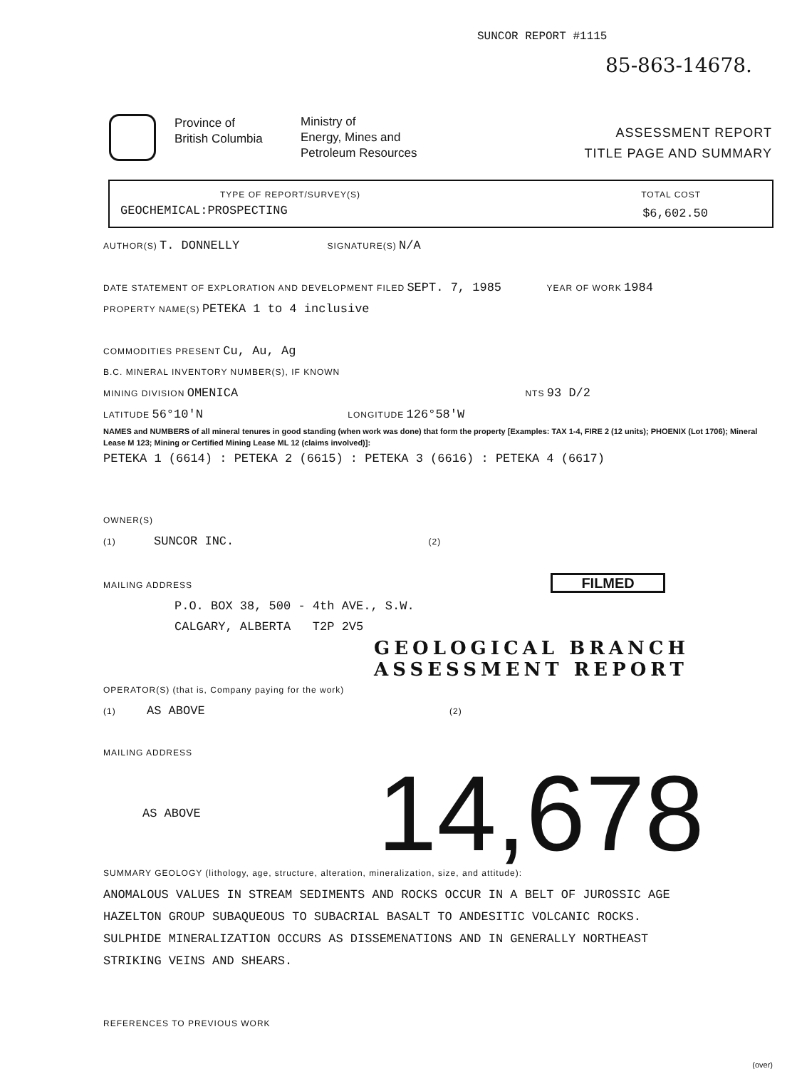SUNCOR REPORT #1115
85-863-14678.
Province of
British Columbia
Ministry of
Energy, Mines and
Petroleum Resources
ASSESSMENT REPORT
TITLE PAGE AND SUMMARY
TYPE OF REPORT/SURVEY(S) TOTAL COST
GEOCHEMICAL:PROSPECTING $6,602.50
AUTHOR(S) T. DONNELLY SIGNATURE(S) N/A
DATE STATEMENT OF EXPLORATION AND DEVELOPMENT FILED SEPT. 7, 1985 YEAR OF WORK 1984
PROPERTY NAME(S) PETEKA 1 to 4 inclusive
COMMODITIES PRESENT Cu, Au, Ag
B.C. MINERAL INVENTORY NUMBER(S), IF KNOWN
MINING DIVISION OMENICA NTS 93 D/2
LATITUDE 56°10'N LONGITUDE 126°58'W
NAMES and NUMBERS of all mineral tenures in good standing (when work was done) that form the property [Examples: TAX 1-4, FIRE 2 (12 units); PHOENIX (Lot 1706); Mineral Lease M 123; Mining or Certified Mining Lease ML 12 (claims involved)]:
PETEKA 1 (6614) : PETEKA 2 (6615) : PETEKA 3 (6616) : PETEKA 4 (6617)
OWNER(S)
(1) SUNCOR INC. (2)
MAILING ADDRESS FILMED
P.O. BOX 38, 500 - 4th AVE., S.W.
CALGARY, ALBERTA T2P 2V5
GEOLOGICAL BRANCH
ASSESSMENT REPORT
OPERATOR(S) (that is, Company paying for the work)
(1) AS ABOVE (2)
MAILING ADDRESS
AS ABOVE 14,678
SUMMARY GEOLOGY (lithology, age, structure, alteration, mineralization, size, and attitude):
ANOMALOUS VALUES IN STREAM SEDIMENTS AND ROCKS OCCUR IN A BELT OF JUROSSIC AGE
HAZELTON GROUP SUBAQUEOUS TO SUBACRIAL BASALT TO ANDESITIC VOLCANIC ROCKS.
SULPHIDE MINERALIZATION OCCURS AS DISSEMENATIONS AND IN GENERALLY NORTHEAST
STRIKING VEINS AND SHEARS.
REFERENCES TO PREVIOUS WORK
(over)